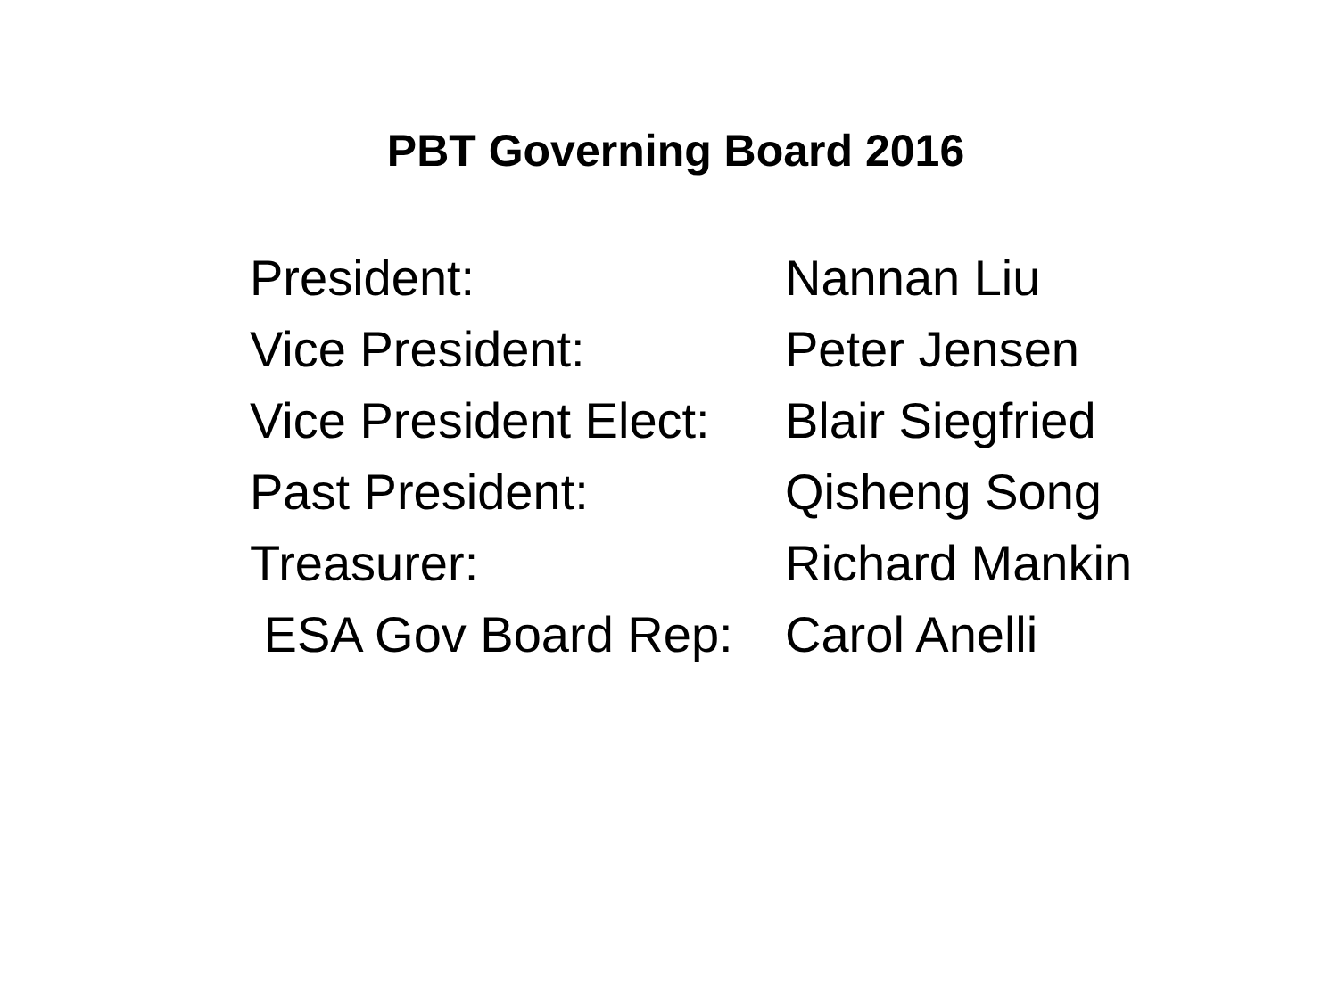PBT Governing Board 2016
President: Nannan Liu
Vice President: Peter Jensen
Vice President Elect:
Blair Siegfried
Past President: Qisheng Song
Treasurer: Richard Mankin
ESA Gov Board Rep:
Carol Anelli